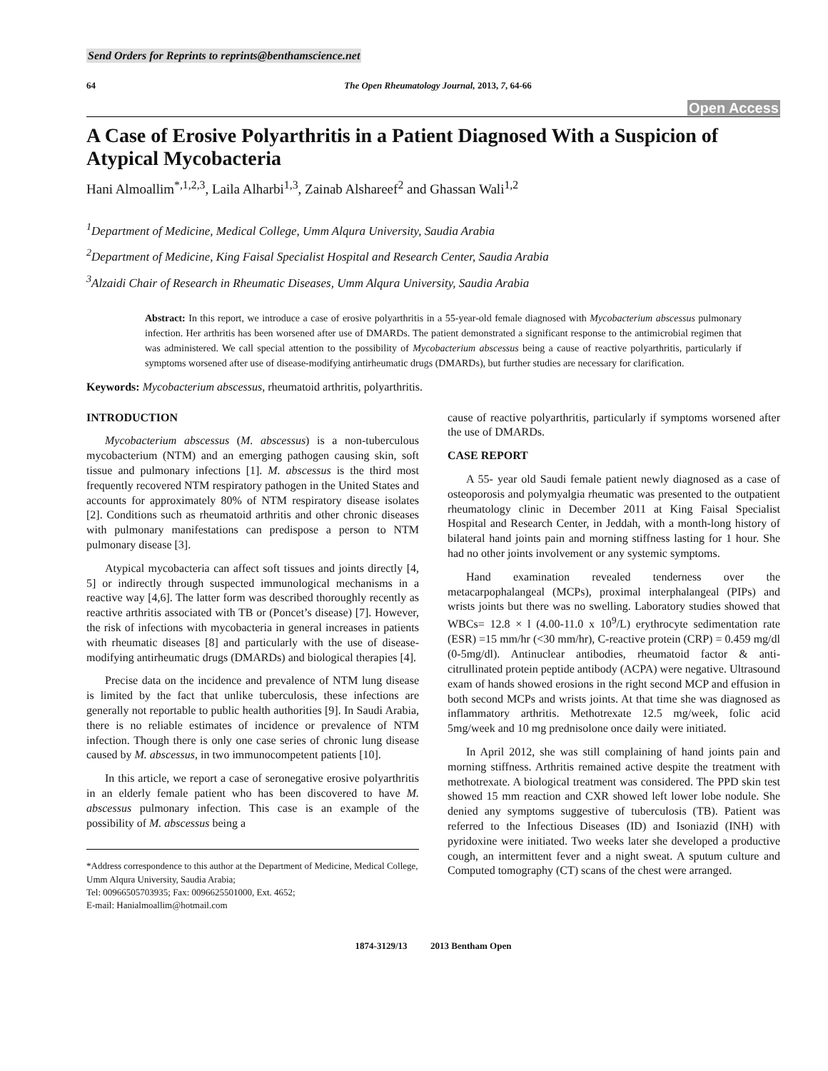Send Orders for Reprints to reprints@benthamscience.net
64 The Open Rheumatology Journal, 2013, 7, 64-66
Open Access
A Case of Erosive Polyarthritis in a Patient Diagnosed With a Suspicion of Atypical Mycobacteria
Hani Almoallim<sup>*,1,2,3</sup>, Laila Alharbi<sup>1,3</sup>, Zainab Alshareef<sup>2</sup> and Ghassan Wali<sup>1,2</sup>
<sup>1</sup> Department of Medicine, Medical College, Umm Alqura University, Saudia Arabia
<sup>2</sup> Department of Medicine, King Faisal Specialist Hospital and Research Center, Saudia Arabia
<sup>3</sup> Alzaidi Chair of Research in Rheumatic Diseases, Umm Alqura University, Saudia Arabia
Abstract: In this report, we introduce a case of erosive polyarthritis in a 55-year-old female diagnosed with Mycobacterium abscessus pulmonary infection. Her arthritis has been worsened after use of DMARDs. The patient demonstrated a significant response to the antimicrobial regimen that was administered. We call special attention to the possibility of Mycobacterium abscessus being a cause of reactive polyarthritis, particularly if symptoms worsened after use of disease-modifying antirheumatic drugs (DMARDs), but further studies are necessary for clarification.
Keywords: Mycobacterium abscessus, rheumatoid arthritis, polyarthritis.
INTRODUCTION
Mycobacterium abscessus (M. abscessus) is a non-tuberculous mycobacterium (NTM) and an emerging pathogen causing skin, soft tissue and pulmonary infections [1]. M. abscessus is the third most frequently recovered NTM respiratory pathogen in the United States and accounts for approximately 80% of NTM respiratory disease isolates [2]. Conditions such as rheumatoid arthritis and other chronic diseases with pulmonary manifestations can predispose a person to NTM pulmonary disease [3].
Atypical mycobacteria can affect soft tissues and joints directly [4, 5] or indirectly through suspected immunological mechanisms in a reactive way [4,6]. The latter form was described thoroughly recently as reactive arthritis associated with TB or (Poncet’s disease) [7]. However, the risk of infections with mycobacteria in general increases in patients with rheumatic diseases [8] and particularly with the use of disease-modifying antirheumatic drugs (DMARDs) and biological therapies [4].
Precise data on the incidence and prevalence of NTM lung disease is limited by the fact that unlike tuberculosis, these infections are generally not reportable to public health authorities [9]. In Saudi Arabia, there is no reliable estimates of incidence or prevalence of NTM infection. Though there is only one case series of chronic lung disease caused by M. abscessus, in two immunocompetent patients [10].
In this article, we report a case of seronegative erosive polyarthritis in an elderly female patient who has been discovered to have M. abscessus pulmonary infection. This case is an example of the possibility of M. abscessus being a
*Address correspondence to this author at the Department of Medicine, Medical College, Umm Alqura University, Saudia Arabia;
Tel: 00966505703935; Fax: 0096625501000, Ext. 4652;
E-mail: Hanialmoallim@hotmail.com
cause of reactive polyarthritis, particularly if symptoms worsened after the use of DMARDs.
CASE REPORT
A 55- year old Saudi female patient newly diagnosed as a case of osteoporosis and polymyalgia rheumatic was presented to the outpatient rheumatology clinic in December 2011 at King Faisal Specialist Hospital and Research Center, in Jeddah, with a month-long history of bilateral hand joints pain and morning stiffness lasting for 1 hour. She had no other joints involvement or any systemic symptoms.
Hand examination revealed tenderness over the metacarpophalangeal (MCPs), proximal interphalangeal (PIPs) and wrists joints but there was no swelling. Laboratory studies showed that WBCs= 12.8 × l (4.00-11.0 x 10<sup>9</sup>/L) erythrocyte sedimentation rate (ESR) =15 mm/hr (<30 mm/hr), C-reactive protein (CRP) = 0.459 mg/dl (0-5mg/dl). Antinuclear antibodies, rheumatoid factor & anti-citrullinated protein peptide antibody (ACPA) were negative. Ultrasound exam of hands showed erosions in the right second MCP and effusion in both second MCPs and wrists joints. At that time she was diagnosed as inflammatory arthritis. Methotrexate 12.5 mg/week, folic acid 5mg/week and 10 mg prednisolone once daily were initiated.
In April 2012, she was still complaining of hand joints pain and morning stiffness. Arthritis remained active despite the treatment with methotrexate. A biological treatment was considered. The PPD skin test showed 15 mm reaction and CXR showed left lower lobe nodule. She denied any symptoms suggestive of tuberculosis (TB). Patient was referred to the Infectious Diseases (ID) and Isoniazid (INH) with pyridoxine were initiated. Two weeks later she developed a productive cough, an intermittent fever and a night sweat. A sputum culture and Computed tomography (CT) scans of the chest were arranged.
1874-3129/13 2013 Bentham Open